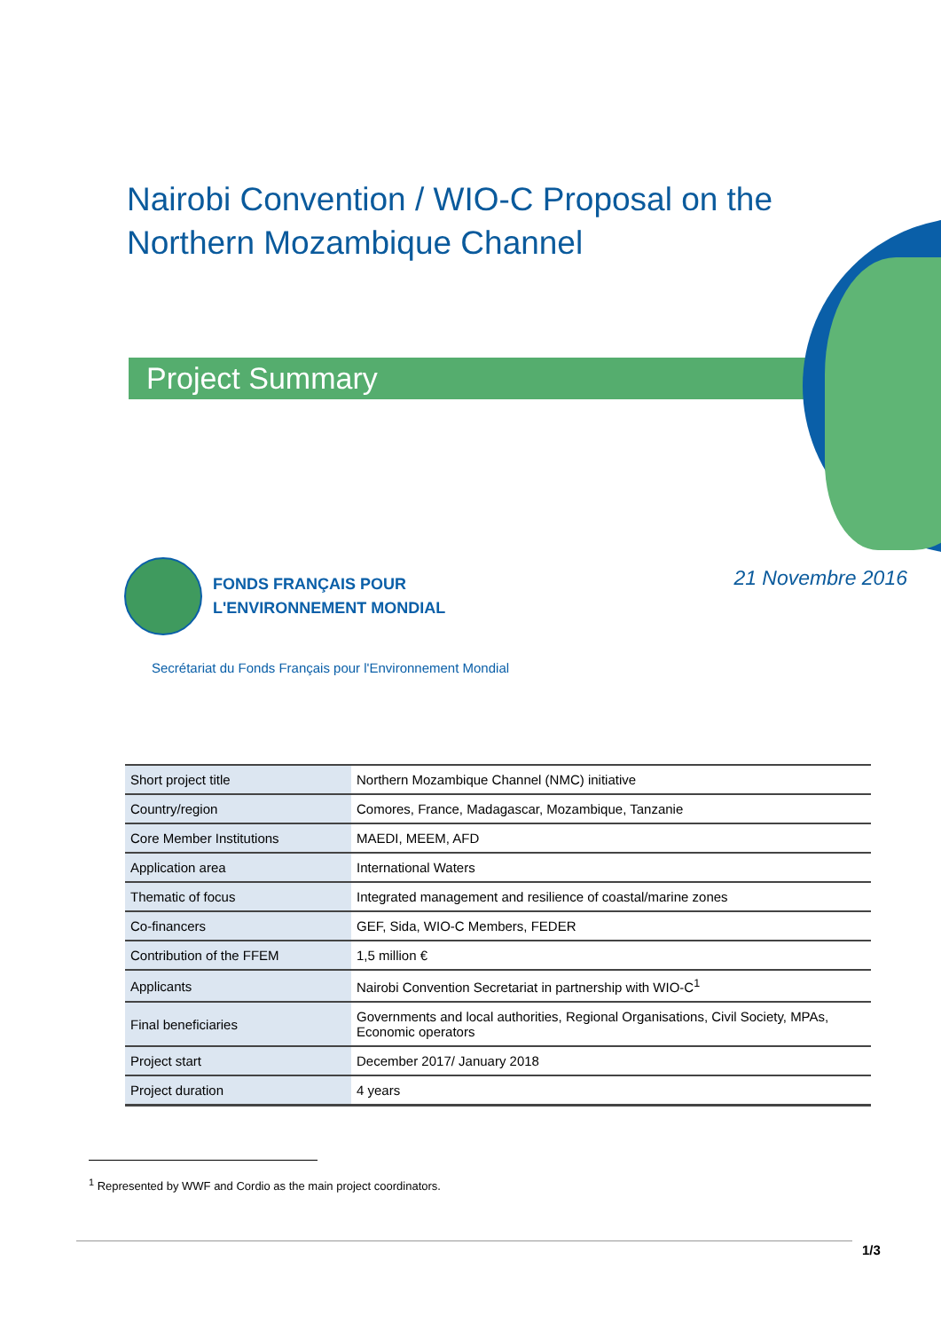Nairobi Convention / WIO-C Proposal on the
Northern Mozambique Channel
Project Summary
FONDS FRANÇAIS POUR
L'ENVIRONNEMENT MONDIAL
21 Novembre 2016
Secrétariat du Fonds Français pour l'Environnement Mondial
| Short project title | Northern Mozambique Channel (NMC) initiative |
| Country/region | Comores, France, Madagascar, Mozambique, Tanzanie |
| Core Member Institutions | MAEDI, MEEM, AFD |
| Application area | International Waters |
| Thematic of focus | Integrated management and resilience of coastal/marine zones |
| Co-financers | GEF, Sida, WIO-C Members, FEDER |
| Contribution of the FFEM | 1,5 million € |
| Applicants | Nairobi Convention Secretariat in partnership with WIO-C<sup>1</sup> |
| Final beneficiaries | Governments and local authorities, Regional Organisations, Civil Society, MPAs, Economic operators |
| Project start | December 2017/ January 2018 |
| Project duration | 4 years |
<sup>1</sup> Represented by WWF and Cordio as the main project coordinators.
1/3